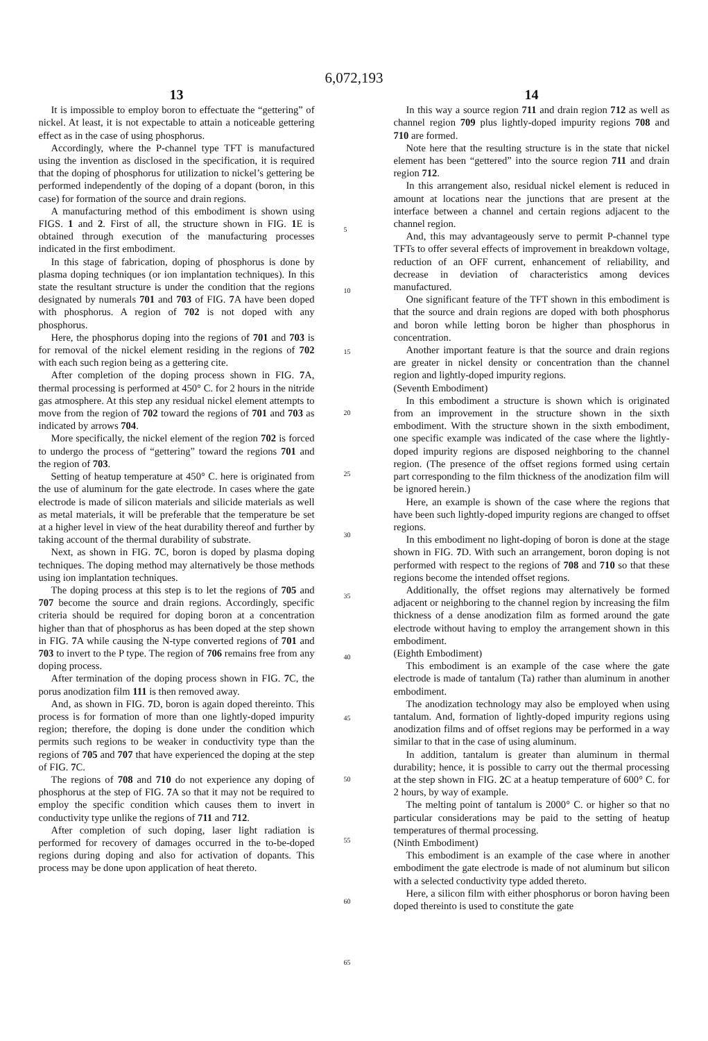6,072,193
13
It is impossible to employ boron to effectuate the “gettering” of nickel. At least, it is not expectable to attain a noticeable gettering effect as in the case of using phosphorus.
Accordingly, where the P-channel type TFT is manufactured using the invention as disclosed in the specification, it is required that the doping of phosphorus for utilization to nickel’s gettering be performed independently of the doping of a dopant (boron, in this case) for formation of the source and drain regions.
A manufacturing method of this embodiment is shown using FIGS. 1 and 2. First of all, the structure shown in FIG. 1 E is obtained through execution of the manufacturing processes indicated in the first embodiment.
In this stage of fabrication, doping of phosphorus is done by plasma doping techniques (or ion implantation techniques). In this state the resultant structure is under the condition that the regions designated by numerals 701 and 703 of FIG. 7 A have been doped with phosphorus. A region of 702 is not doped with any phosphorus.
Here, the phosphorus doping into the regions of 701 and 703 is for removal of the nickel element residing in the regions of 702 with each such region being as a gettering cite.
After completion of the doping process shown in FIG. 7 A, thermal processing is performed at 450° C. for 2 hours in the nitride gas atmosphere. At this step any residual nickel element attempts to move from the region of 702 toward the regions of 701 and 703 as indicated by arrows 704.
More specifically, the nickel element of the region 702 is forced to undergo the process of “gettering” toward the regions 701 and the region of 703.
Setting of heatup temperature at 450° C. here is originated from the use of aluminum for the gate electrode. In cases where the gate electrode is made of silicon materials and silicide materials as well as metal materials, it will be preferable that the temperature be set at a higher level in view of the heat durability thereof and further by taking account of the thermal durability of substrate.
Next, as shown in FIG. 7 C, boron is doped by plasma doping techniques. The doping method may alternatively be those methods using ion implantation techniques.
The doping process at this step is to let the regions of 705 and 707 become the source and drain regions. Accordingly, specific criteria should be required for doping boron at a concentration higher than that of phosphorus as has been doped at the step shown in FIG. 7 A while causing the N-type converted regions of 701 and 703 to invert to the P type. The region of 706 remains free from any doping process.
After termination of the doping process shown in FIG. 7 C, the porus anodization film 111 is then removed away.
And, as shown in FIG. 7 D, boron is again doped thereinto. This process is for formation of more than one lightly-doped impurity region; therefore, the doping is done under the condition which permits such regions to be weaker in conductivity type than the regions of 705 and 707 that have experienced the doping at the step of FIG. 7 C.
The regions of 708 and 710 do not experience any doping of phosphorus at the step of FIG. 7 A so that it may not be required to employ the specific condition which causes them to invert in conductivity type unlike the regions of 711 and 712.
After completion of such doping, laser light radiation is performed for recovery of damages occurred in the to-be-doped regions during doping and also for activation of dopants. This process may be done upon application of heat thereto.
5
10
15
20
25
30
35
40
45
50
55
60
65
14
In this way a source region 711 and drain region 712 as well as channel region 709 plus lightly-doped impurity regions 708 and 710 are formed.
Note here that the resulting structure is in the state that nickel element has been “gettered” into the source region 711 and drain region 712.
In this arrangement also, residual nickel element is reduced in amount at locations near the junctions that are present at the interface between a channel and certain regions adjacent to the channel region.
And, this may advantageously serve to permit P-channel type TFTs to offer several effects of improvement in breakdown voltage, reduction of an OFF current, enhancement of reliability, and decrease in deviation of characteristics among devices manufactured.
One significant feature of the TFT shown in this embodiment is that the source and drain regions are doped with both phosphorus and boron while letting boron be higher than phosphorus in concentration.
Another important feature is that the source and drain regions are greater in nickel density or concentration than the channel region and lightly-doped impurity regions.
(Seventh Embodiment)
In this embodiment a structure is shown which is originated from an improvement in the structure shown in the sixth embodiment. With the structure shown in the sixth embodiment, one specific example was indicated of the case where the lightly-doped impurity regions are disposed neighboring to the channel region. (The presence of the offset regions formed using certain part corresponding to the film thickness of the anodization film will be ignored herein.)
Here, an example is shown of the case where the regions that have been such lightly-doped impurity regions are changed to offset regions.
In this embodiment no light-doping of boron is done at the stage shown in FIG. 7 D. With such an arrangement, boron doping is not performed with respect to the regions of 708 and 710 so that these regions become the intended offset regions.
Additionally, the offset regions may alternatively be formed adjacent or neighboring to the channel region by increasing the film thickness of a dense anodization film as formed around the gate electrode without having to employ the arrangement shown in this embodiment.
(Eighth Embodiment)
This embodiment is an example of the case where the gate electrode is made of tantalum (Ta) rather than aluminum in another embodiment.
The anodization technology may also be employed when using tantalum. And, formation of lightly-doped impurity regions using anodization films and of offset regions may be performed in a way similar to that in the case of using aluminum.
In addition, tantalum is greater than aluminum in thermal durability; hence, it is possible to carry out the thermal processing at the step shown in FIG. 2 C at a heatup temperature of 600° C. for 2 hours, by way of example.
The melting point of tantalum is 2000° C. or higher so that no particular considerations may be paid to the setting of heatup temperatures of thermal processing.
(Ninth Embodiment)
This embodiment is an example of the case where in another embodiment the gate electrode is made of not aluminum but silicon with a selected conductivity type added thereto.
Here, a silicon film with either phosphorus or boron having been doped thereinto is used to constitute the gate